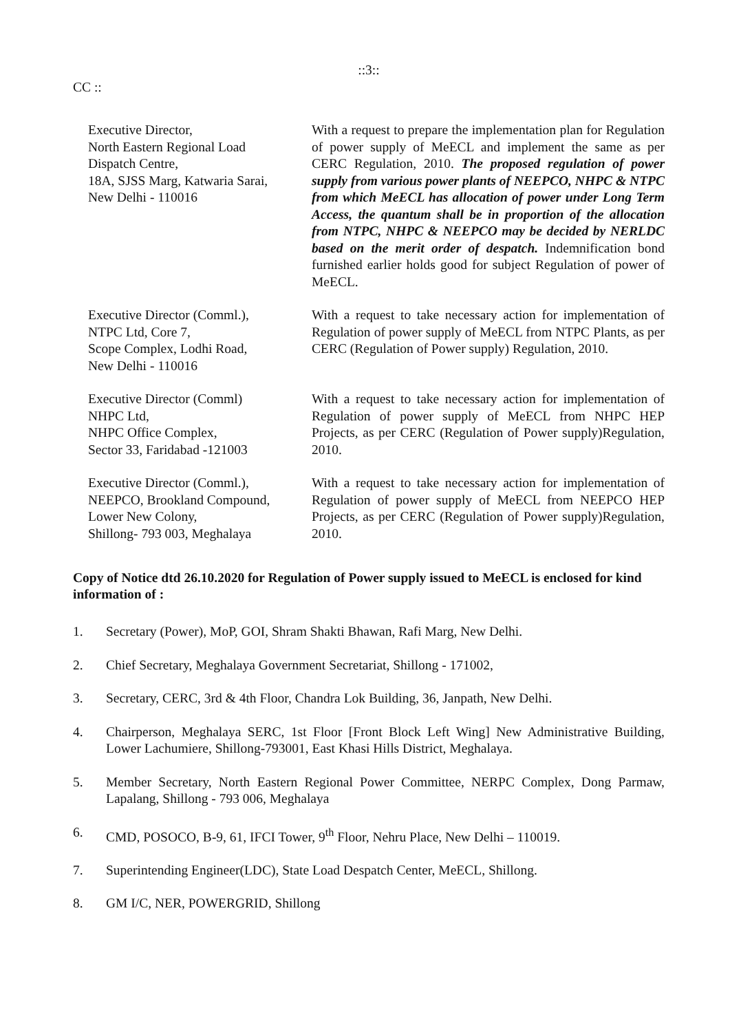::3::
CC ::
Executive Director,
North Eastern Regional Load
Dispatch Centre,
18A, SJSS Marg, Katwaria Sarai,
New Delhi - 110016
With a request to prepare the implementation plan for Regulation of power supply of MeECL and implement the same as per CERC Regulation, 2010. The proposed regulation of power supply from various power plants of NEEPCO, NHPC & NTPC from which MeECL has allocation of power under Long Term Access, the quantum shall be in proportion of the allocation from NTPC, NHPC & NEEPCO may be decided by NERLDC based on the merit order of despatch. Indemnification bond furnished earlier holds good for subject Regulation of power of MeECL.
Executive Director (Comml.),
NTPC Ltd, Core 7,
Scope Complex, Lodhi Road,
New Delhi - 110016
With a request to take necessary action for implementation of Regulation of power supply of MeECL from NTPC Plants, as per CERC (Regulation of Power supply) Regulation, 2010.
Executive Director (Comml)
NHPC Ltd,
NHPC Office Complex,
Sector 33, Faridabad -121003
With a request to take necessary action for implementation of Regulation of power supply of MeECL from NHPC HEP Projects, as per CERC (Regulation of Power supply)Regulation, 2010.
Executive Director (Comml.),
NEEPCO, Brookland Compound,
Lower New Colony,
Shillong- 793 003, Meghalaya
With a request to take necessary action for implementation of Regulation of power supply of MeECL from NEEPCO HEP Projects, as per CERC (Regulation of Power supply)Regulation, 2010.
Copy of Notice dtd 26.10.2020 for Regulation of Power supply issued to MeECL is enclosed for kind information of :
1. Secretary (Power), MoP, GOI, Shram Shakti Bhawan, Rafi Marg, New Delhi.
2. Chief Secretary, Meghalaya Government Secretariat, Shillong - 171002,
3. Secretary, CERC, 3rd & 4th Floor, Chandra Lok Building, 36, Janpath, New Delhi.
4. Chairperson, Meghalaya SERC, 1st Floor [Front Block Left Wing] New Administrative Building, Lower Lachumiere, Shillong-793001, East Khasi Hills District, Meghalaya.
5. Member Secretary, North Eastern Regional Power Committee, NERPC Complex, Dong Parmaw, Lapalang, Shillong - 793 006, Meghalaya
6. CMD, POSOCO, B-9, 61, IFCI Tower, 9<sup>th</sup> Floor, Nehru Place, New Delhi – 110019.
7. Superintending Engineer(LDC), State Load Despatch Center, MeECL, Shillong.
8. GM I/C, NER, POWERGRID, Shillong